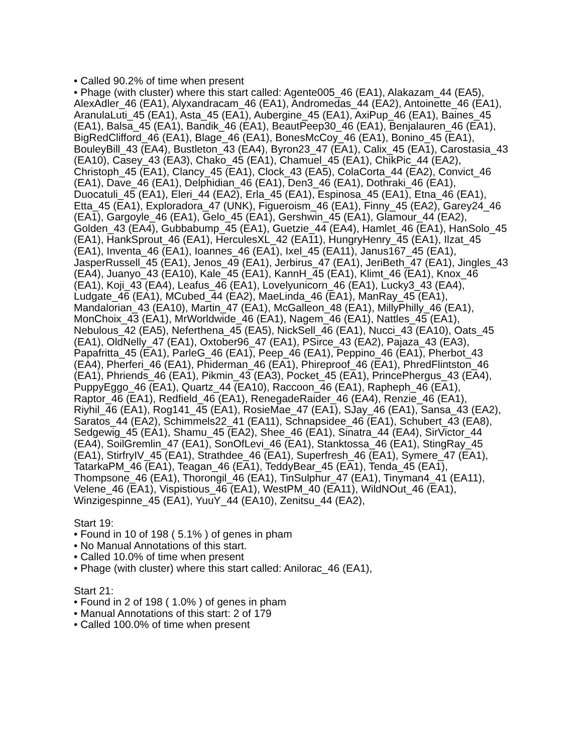• Called 90.2% of time when present
• Phage (with cluster) where this start called: Agente005_46 (EA1), Alakazam_44 (EA5), AlexAdler_46 (EA1), Alyxandracam_46 (EA1), Andromedas_44 (EA2), Antoinette_46 (EA1), AranulaLuti_45 (EA1), Asta_45 (EA1), Aubergine_45 (EA1), AxiPup_46 (EA1), Baines_45 (EA1), Balsa_45 (EA1), Bandik_46 (EA1), BeautPeep30_46 (EA1), Benjalauren_46 (EA1), BigRedClifford_46 (EA1), Blage_46 (EA1), BonesMcCoy_46 (EA1), Bonino_45 (EA1), BouleyBill_43 (EA4), Bustleton_43 (EA4), Byron23_47 (EA1), Calix_45 (EA1), Carostasia_43 (EA10), Casey_43 (EA3), Chako_45 (EA1), Chamuel_45 (EA1), ChikPic_44 (EA2), Christoph_45 (EA1), Clancy_45 (EA1), Clock_43 (EA5), ColaCorta_44 (EA2), Convict_46 (EA1), Dave_46 (EA1), Delphidian_46 (EA1), Den3_46 (EA1), Dothraki_46 (EA1), Duocatuli_45 (EA1), Eleri_44 (EA2), Erla_45 (EA1), Espinosa_45 (EA1), Etna_46 (EA1), Etta_45 (EA1), Exploradora_47 (UNK), Figueroism_46 (EA1), Finny_45 (EA2), Garey24_46 (EA1), Gargoyle_46 (EA1), Gelo_45 (EA1), Gershwin_45 (EA1), Glamour_44 (EA2), Golden_43 (EA4), Gubbabump_45 (EA1), Guetzie_44 (EA4), Hamlet_46 (EA1), HanSolo_45 (EA1), HankSprout_46 (EA1), HerculesXL_42 (EA11), HungryHenry_45 (EA1), Ilzat_45 (EA1), Inventa_46 (EA1), Ioannes_46 (EA1), Ixel_45 (EA11), Janus167_45 (EA1), JasperRussell_45 (EA1), Jenos_49 (EA1), Jerbirus_47 (EA1), JeriBeth_47 (EA1), Jingles_43 (EA4), Juanyo_43 (EA10), Kale_45 (EA1), KannH_45 (EA1), Klimt_46 (EA1), Knox_46 (EA1), Koji_43 (EA4), Leafus_46 (EA1), Lovelyunicorn_46 (EA1), Lucky3_43 (EA4), Ludgate_46 (EA1), MCubed_44 (EA2), MaeLinda_46 (EA1), ManRay_45 (EA1), Mandalorian_43 (EA10), Martin_47 (EA1), McGalleon_48 (EA1), MillyPhilly_46 (EA1), MonChoix_43 (EA1), MrWorldwide_46 (EA1), Nagem_46 (EA1), Nattles_45 (EA1), Nebulous_42 (EA5), Neferthena_45 (EA5), NickSell_46 (EA1), Nucci_43 (EA10), Oats_45 (EA1), OldNelly_47 (EA1), Oxtober96_47 (EA1), PSirce_43 (EA2), Pajaza_43 (EA3), Papafritta_45 (EA1), ParleG_46 (EA1), Peep_46 (EA1), Peppino_46 (EA1), Pherbot_43 (EA4), Pherferi_46 (EA1), Phiderman_46 (EA1), Phireproof_46 (EA1), PhredFlintston_46 (EA1), Phriends_46 (EA1), Pikmin_43 (EA3), Pocket_45 (EA1), PrincePhergus_43 (EA4), PuppyEggo_46 (EA1), Quartz_44 (EA10), Raccoon_46 (EA1), Rapheph_46 (EA1), Raptor_46 (EA1), Redfield_46 (EA1), RenegadeRaider_46 (EA4), Renzie_46 (EA1), Riyhil_46 (EA1), Rog141_45 (EA1), RosieMae_47 (EA1), SJay_46 (EA1), Sansa_43 (EA2), Saratos_44 (EA2), Schimmels22_41 (EA11), Schnapsidee_46 (EA1), Schubert_43 (EA8), Sedgewig_45 (EA1), Shamu_45 (EA2), Shee_46 (EA1), Sinatra_44 (EA4), SirVictor_44 (EA4), SoilGremlin_47 (EA1), SonOfLevi_46 (EA1), Stanktossa_46 (EA1), StingRay_45 (EA1), StirfryIV_45 (EA1), Strathdee_46 (EA1), Superfresh_46 (EA1), Symere_47 (EA1), TatarkaPM_46 (EA1), Teagan_46 (EA1), TeddyBear_45 (EA1), Tenda_45 (EA1), Thompsone_46 (EA1), Thorongil_46 (EA1), TinSulphur_47 (EA1), Tinyman4_41 (EA11), Velene_46 (EA1), Vispistious_46 (EA1), WestPM_40 (EA11), WildNOut_46 (EA1), Winzigespinne_45 (EA1), YuuY_44 (EA10), Zenitsu_44 (EA2),
Start 19:
• Found in 10 of 198 ( 5.1% ) of genes in pham
• No Manual Annotations of this start.
• Called 10.0% of time when present
• Phage (with cluster) where this start called: Anilorac_46 (EA1),
Start 21:
• Found in 2 of 198 ( 1.0% ) of genes in pham
• Manual Annotations of this start: 2 of 179
• Called 100.0% of time when present